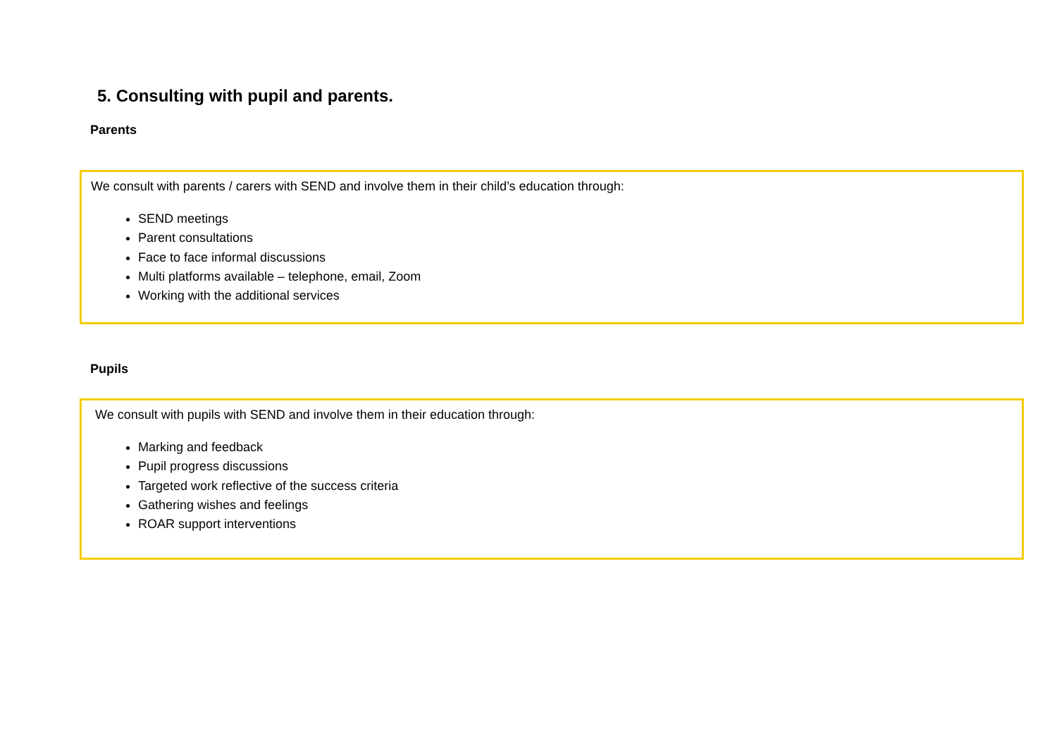5. Consulting with pupil and parents.
Parents
We consult with parents / carers with SEND and involve them in their child’s education through:
SEND meetings
Parent consultations
Face to face informal discussions
Multi platforms available – telephone, email, Zoom
Working with the additional services
Pupils
We consult with pupils with SEND and involve them in their education through:
Marking and feedback
Pupil progress discussions
Targeted work reflective of the success criteria
Gathering wishes and feelings
ROAR support interventions